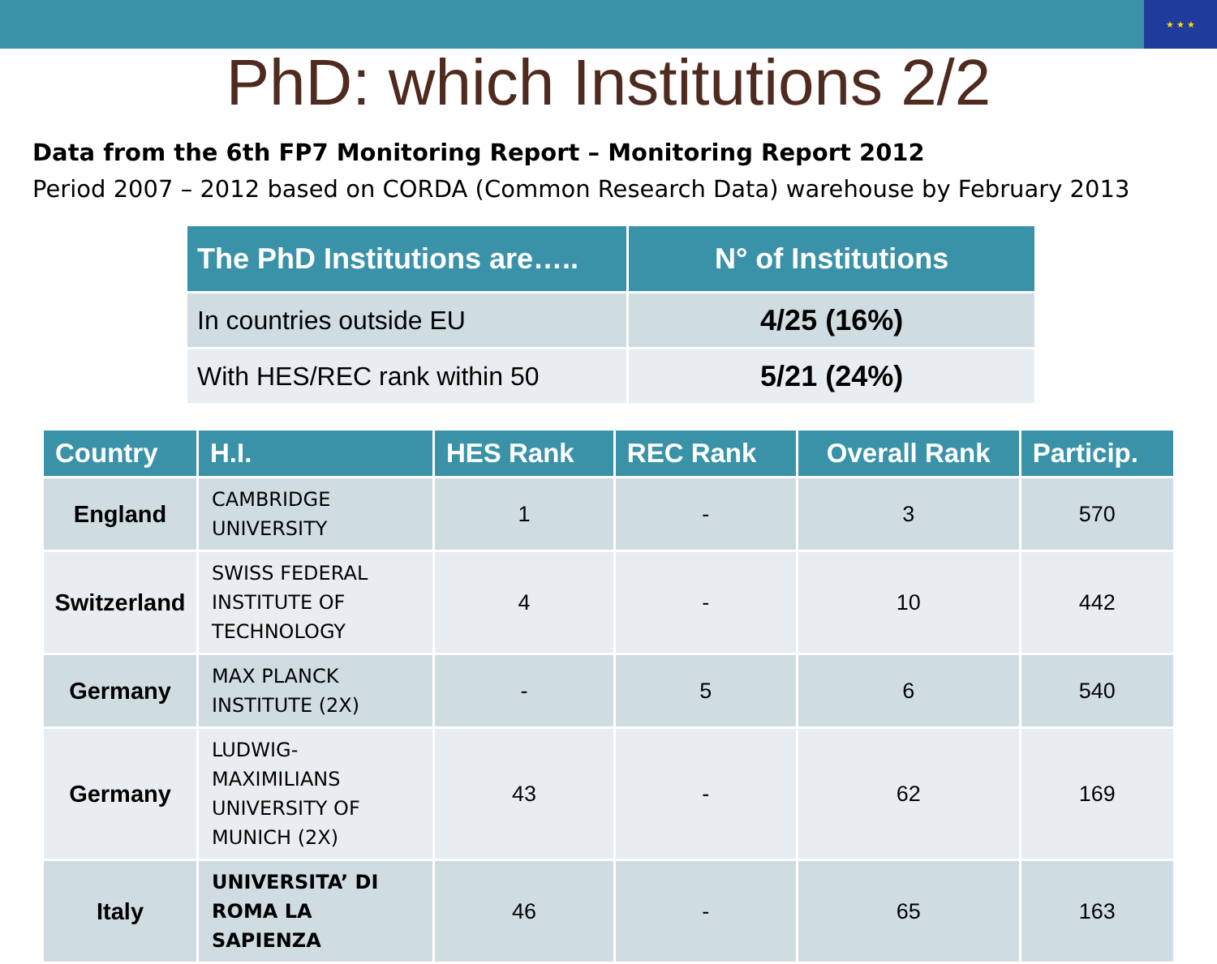★ ★ ★
PhD: which Institutions 2/2
Data from the 6th FP7 Monitoring Report – Monitoring Report 2012
Period 2007 – 2012 based on CORDA (Common Research Data) warehouse by February 2013
| The PhD Institutions are….. | N° of Institutions |
| --- | --- |
| In countries outside EU | 4/25 (16%) |
| With HES/REC rank within 50 | 5/21 (24%) |
| Country | H.I. | HES Rank | REC Rank | Overall Rank | Particip. |
| --- | --- | --- | --- | --- | --- |
| England | CAMBRIDGE UNIVERSITY | 1 | - | 3 | 570 |
| Switzerland | SWISS FEDERAL INSTITUTE OF TECHNOLOGY | 4 | - | 10 | 442 |
| Germany | MAX PLANCK INSTITUTE (2X) | - | 5 | 6 | 540 |
| Germany | LUDWIG-MAXIMILIANS UNIVERSITY OF MUNICH (2X) | 43 | - | 62 | 169 |
| Italy | UNIVERSITA’ DI ROMA LA SAPIENZA | 46 | - | 65 | 163 |